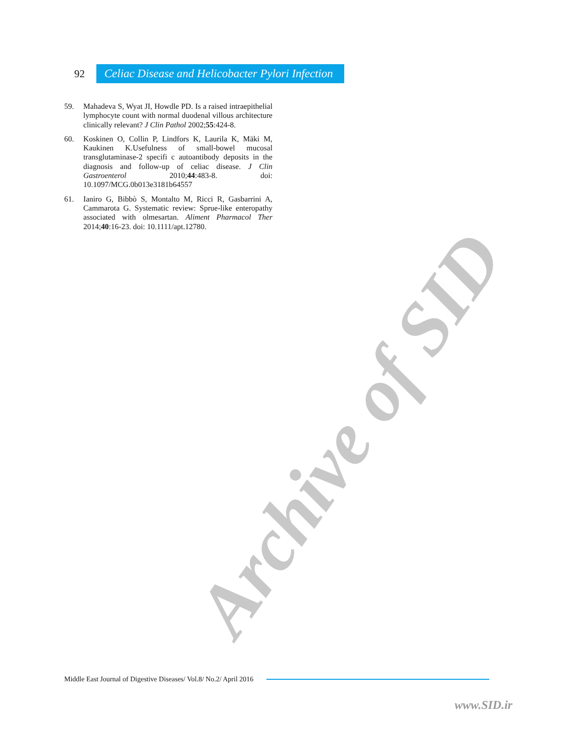92
Celiac Disease and Helicobacter Pylori Infection
59. Mahadeva S, Wyat JI, Howdle PD. Is a raised intraepithelial lymphocyte count with normal duodenal villous architecture clinically relevant? J Clin Pathol 2002;55:424-8.
60. Koskinen O, Collin P, Lindfors K, Laurila K, Mäki M, Kaukinen K.Usefulness of small-bowel mucosal transglutaminase-2 specifi c autoantibody deposits in the diagnosis and follow-up of celiac disease. J Clin Gastroenterol 2010;44:483-8. doi: 10.1097/MCG.0b013e3181b64557
61. Ianiro G, Bibbò S, Montalto M, Ricci R, Gasbarrini A, Cammarota G. Systematic review: Sprue-like enteropathy associated with olmesartan. Aliment Pharmacol Ther 2014;40:16-23. doi: 10.1111/apt.12780.
Archive of SID
Middle East Journal of Digestive Diseases/ Vol.8/ No.2/ April 2016
www.SID.ir